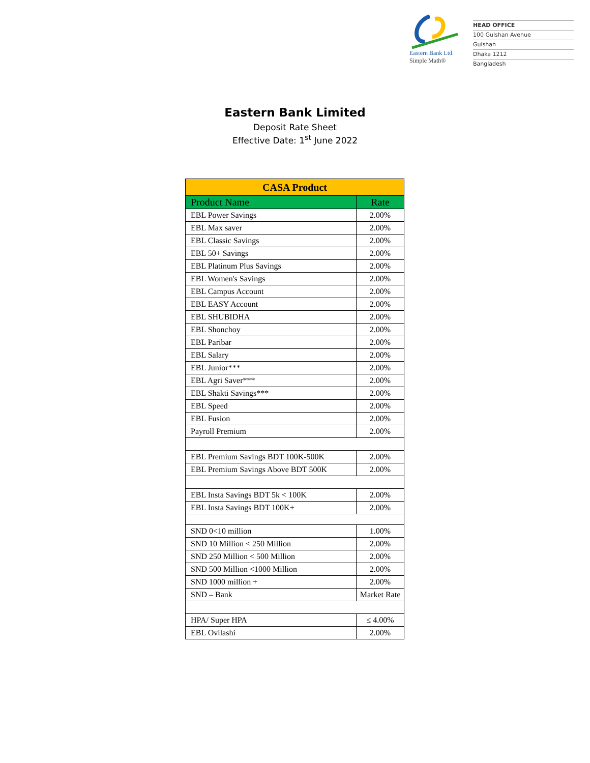Eastern Bank Ltd.
Simple Math®
HEAD OFFICE
100 Gulshan Avenue
Gulshan
Dhaka 1212
Bangladesh
Eastern Bank Limited
Deposit Rate Sheet
Effective Date: 1<sup>st</sup> June 2022
| CASA Product | |
| --- | --- |
| Product Name | Rate |
| EBL Power Savings | 2.00% |
| EBL Max saver | 2.00% |
| EBL Classic Savings | 2.00% |
| EBL 50+ Savings | 2.00% |
| EBL Platinum Plus Savings | 2.00% |
| EBL Women's Savings | 2.00% |
| EBL Campus Account | 2.00% |
| EBL EASY Account | 2.00% |
| EBL SHUBIDHA | 2.00% |
| EBL Shonchoy | 2.00% |
| EBL Paribar | 2.00% |
| EBL Salary | 2.00% |
| EBL Junior*** | 2.00% |
| EBL Agri Saver*** | 2.00% |
| EBL Shakti Savings*** | 2.00% |
| EBL Speed | 2.00% |
| EBL Fusion | 2.00% |
| Payroll Premium | 2.00% |
| EBL Premium Savings BDT 100K-500K | 2.00% |
| EBL Premium Savings Above BDT 500K | 2.00% |
| EBL Insta Savings BDT 5k < 100K | 2.00% |
| EBL Insta Savings BDT 100K+ | 2.00% |
| SND 0<10 million | 1.00% |
| SND 10 Million < 250 Million | 2.00% |
| SND 250 Million < 500 Million | 2.00% |
| SND 500 Million <1000 Million | 2.00% |
| SND 1000 million + | 2.00% |
| SND – Bank | Market Rate |
| HPA/ Super HPA | ≤ 4.00% |
| EBL Ovilashi | 2.00% |